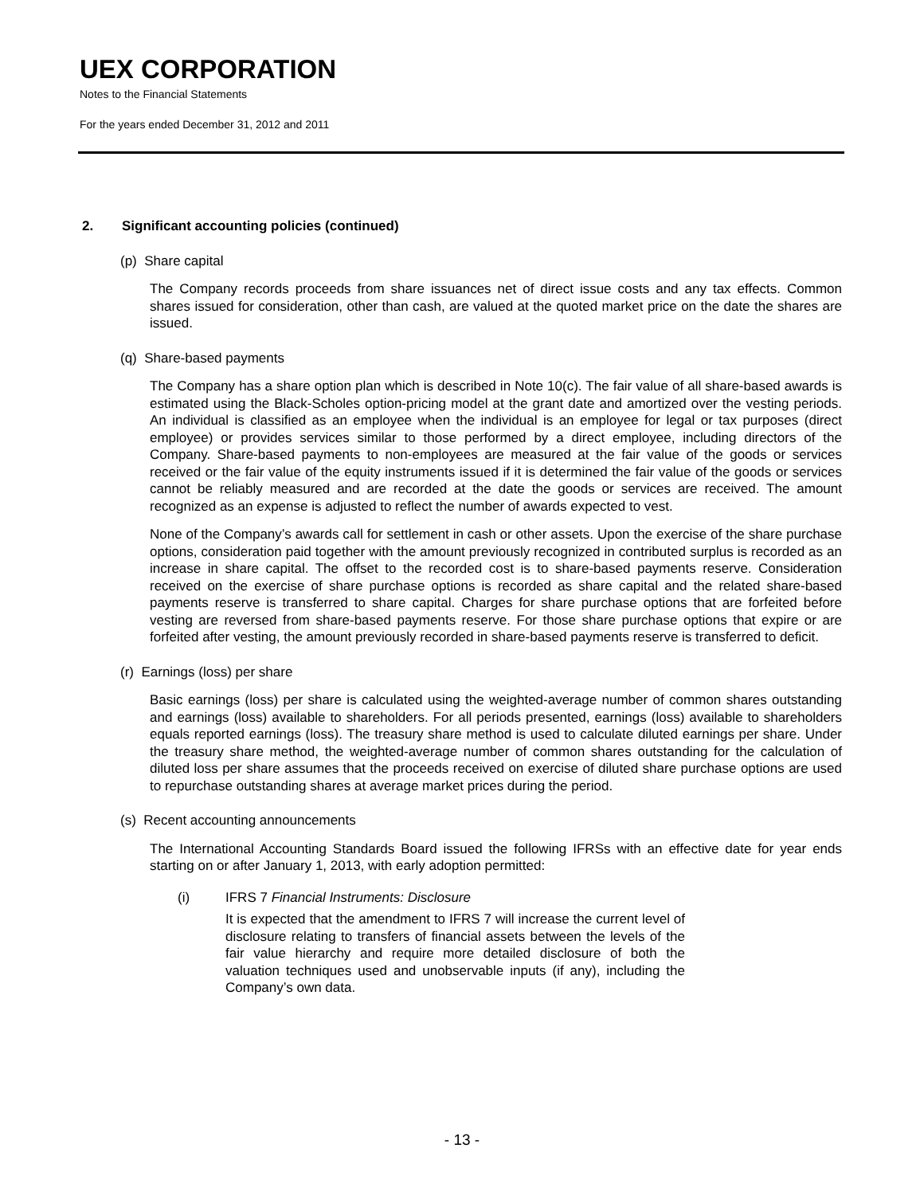UEX CORPORATION
Notes to the Financial Statements
For the years ended December 31, 2012 and 2011
2. Significant accounting policies (continued)
(p) Share capital
The Company records proceeds from share issuances net of direct issue costs and any tax effects. Common shares issued for consideration, other than cash, are valued at the quoted market price on the date the shares are issued.
(q) Share-based payments
The Company has a share option plan which is described in Note 10(c). The fair value of all share-based awards is estimated using the Black-Scholes option-pricing model at the grant date and amortized over the vesting periods. An individual is classified as an employee when the individual is an employee for legal or tax purposes (direct employee) or provides services similar to those performed by a direct employee, including directors of the Company. Share-based payments to non-employees are measured at the fair value of the goods or services received or the fair value of the equity instruments issued if it is determined the fair value of the goods or services cannot be reliably measured and are recorded at the date the goods or services are received. The amount recognized as an expense is adjusted to reflect the number of awards expected to vest.
None of the Company’s awards call for settlement in cash or other assets. Upon the exercise of the share purchase options, consideration paid together with the amount previously recognized in contributed surplus is recorded as an increase in share capital. The offset to the recorded cost is to share-based payments reserve. Consideration received on the exercise of share purchase options is recorded as share capital and the related share-based payments reserve is transferred to share capital. Charges for share purchase options that are forfeited before vesting are reversed from share-based payments reserve. For those share purchase options that expire or are forfeited after vesting, the amount previously recorded in share-based payments reserve is transferred to deficit.
(r) Earnings (loss) per share
Basic earnings (loss) per share is calculated using the weighted-average number of common shares outstanding and earnings (loss) available to shareholders. For all periods presented, earnings (loss) available to shareholders equals reported earnings (loss). The treasury share method is used to calculate diluted earnings per share. Under the treasury share method, the weighted-average number of common shares outstanding for the calculation of diluted loss per share assumes that the proceeds received on exercise of diluted share purchase options are used to repurchase outstanding shares at average market prices during the period.
(s) Recent accounting announcements
The International Accounting Standards Board issued the following IFRSs with an effective date for year ends starting on or after January 1, 2013, with early adoption permitted:
(i) IFRS 7 Financial Instruments: Disclosure
It is expected that the amendment to IFRS 7 will increase the current level of disclosure relating to transfers of financial assets between the levels of the fair value hierarchy and require more detailed disclosure of both the valuation techniques used and unobservable inputs (if any), including the Company’s own data.
- 13 -